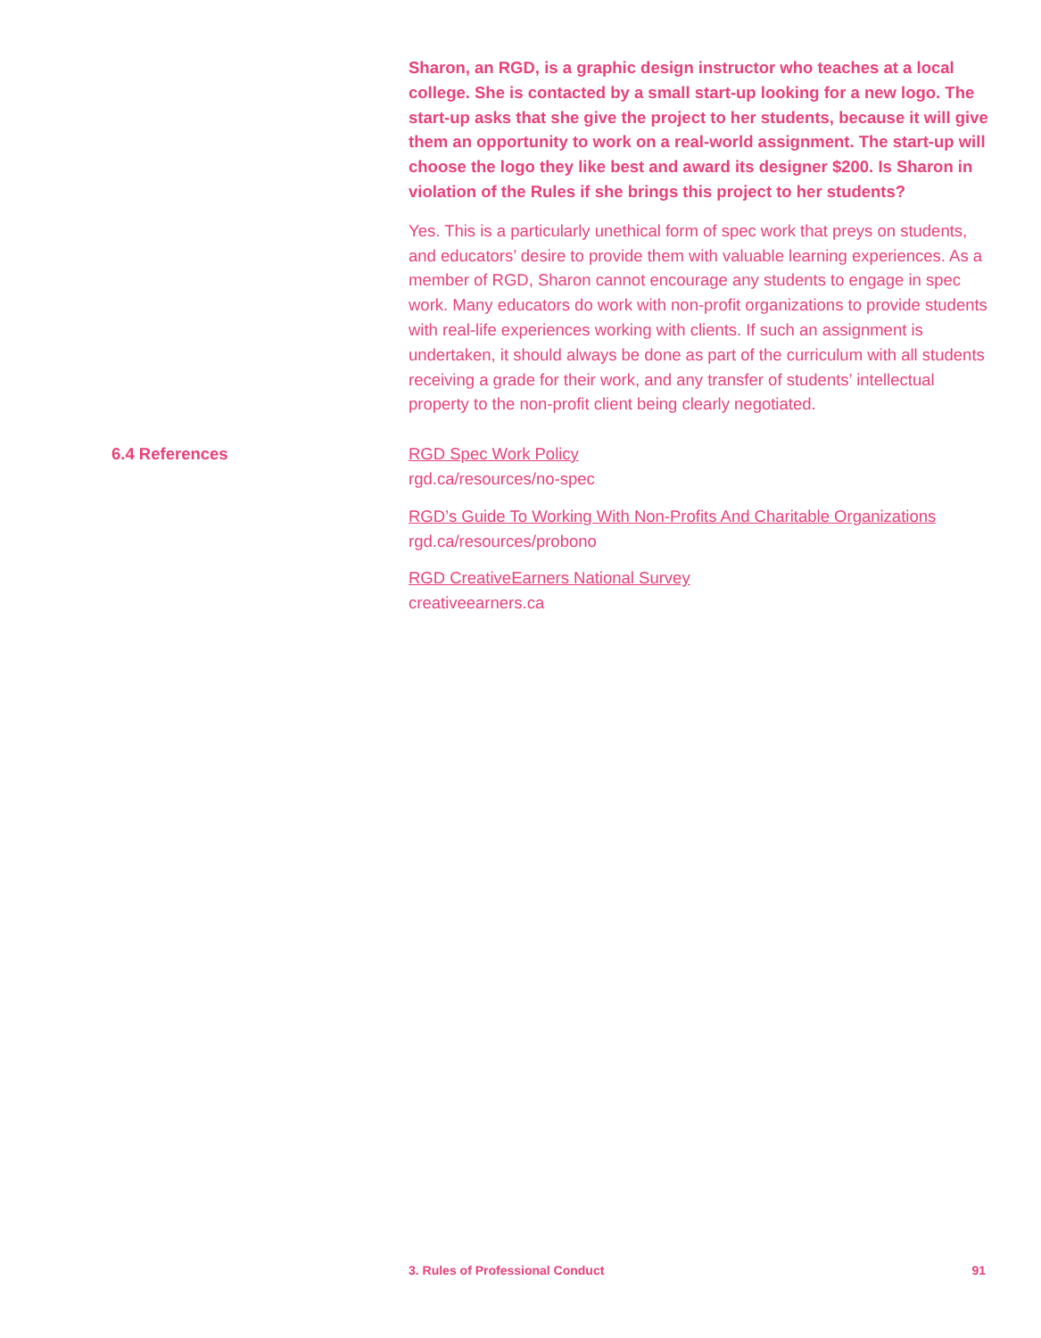Sharon, an RGD, is a graphic design instructor who teaches at a local college. She is contacted by a small start-up looking for a new logo. The start-up asks that she give the project to her students, because it will give them an opportunity to work on a real-world assignment. The start-up will choose the logo they like best and award its designer $200. Is Sharon in violation of the Rules if she brings this project to her students?
Yes. This is a particularly unethical form of spec work that preys on students, and educators’ desire to provide them with valuable learning experiences. As a member of RGD, Sharon cannot encourage any students to engage in spec work. Many educators do work with non-profit organizations to provide students with real-life experiences working with clients. If such an assignment is undertaken, it should always be done as part of the curriculum with all students receiving a grade for their work, and any transfer of students’ intellectual property to the non-profit client being clearly negotiated.
6.4 References
RGD Spec Work Policy
rgd.ca/resources/no-spec
RGD’s Guide To Working With Non-Profits And Charitable Organizations
rgd.ca/resources/probono
RGD CreativeEarners National Survey
creativeearners.ca
3. Rules of Professional Conduct 91